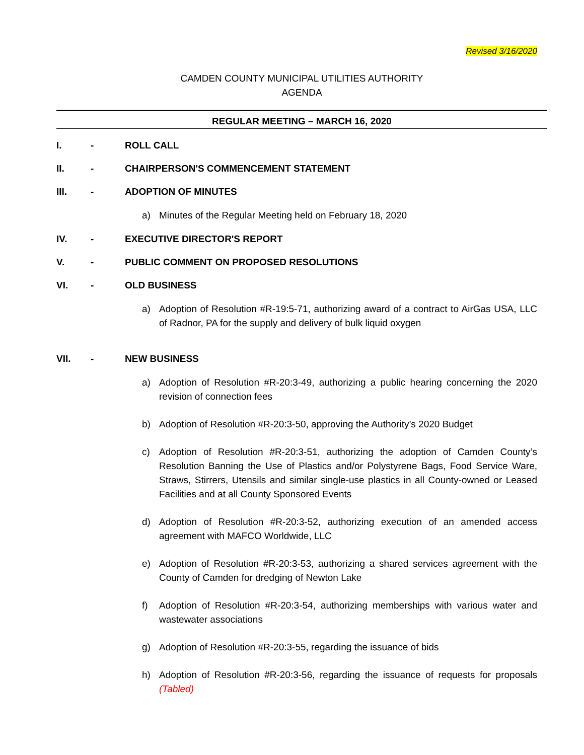Revised 3/16/2020
CAMDEN COUNTY MUNICIPAL UTILITIES AUTHORITY
AGENDA
REGULAR MEETING – MARCH 16, 2020
I. - ROLL CALL
II. - CHAIRPERSON'S COMMENCEMENT STATEMENT
III. - ADOPTION OF MINUTES
a) Minutes of the Regular Meeting held on February 18, 2020
IV. - EXECUTIVE DIRECTOR'S REPORT
V. - PUBLIC COMMENT ON PROPOSED RESOLUTIONS
VI. - OLD BUSINESS
a) Adoption of Resolution #R-19:5-71, authorizing award of a contract to AirGas USA, LLC of Radnor, PA for the supply and delivery of bulk liquid oxygen
VII. - NEW BUSINESS
a) Adoption of Resolution #R-20:3-49, authorizing a public hearing concerning the 2020 revision of connection fees
b) Adoption of Resolution #R-20:3-50, approving the Authority’s 2020 Budget
c) Adoption of Resolution #R-20:3-51, authorizing the adoption of Camden County’s Resolution Banning the Use of Plastics and/or Polystyrene Bags, Food Service Ware, Straws, Stirrers, Utensils and similar single-use plastics in all County-owned or Leased Facilities and at all County Sponsored Events
d) Adoption of Resolution #R-20:3-52, authorizing execution of an amended access agreement with MAFCO Worldwide, LLC
e) Adoption of Resolution #R-20:3-53, authorizing a shared services agreement with the County of Camden for dredging of Newton Lake
f) Adoption of Resolution #R-20:3-54, authorizing memberships with various water and wastewater associations
g) Adoption of Resolution #R-20:3-55, regarding the issuance of bids
h) Adoption of Resolution #R-20:3-56, regarding the issuance of requests for proposals (Tabled)